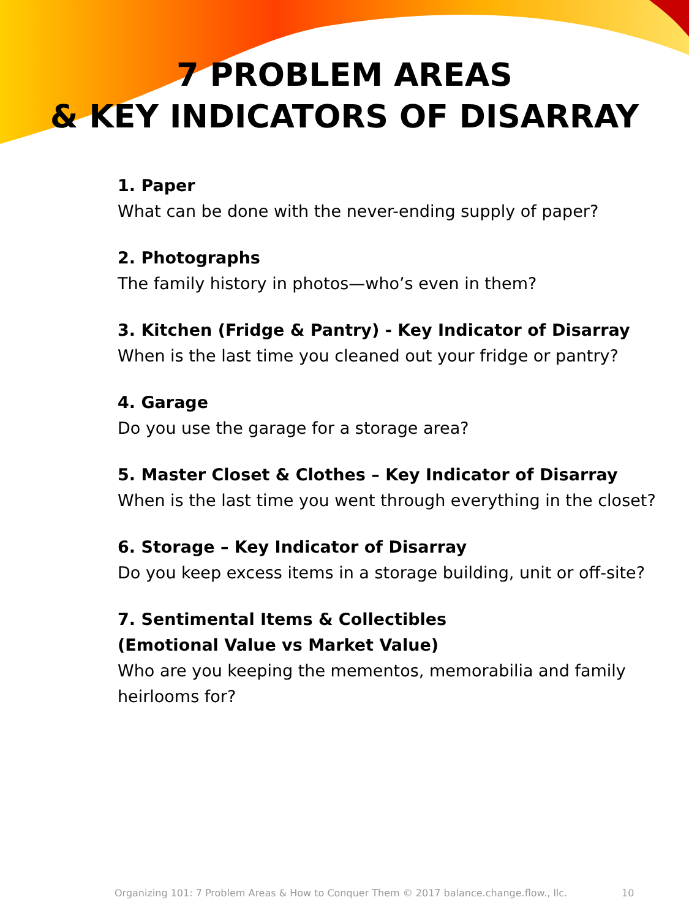7 PROBLEM AREAS
& KEY INDICATORS OF DISARRAY
1. Paper
What can be done with the never-ending supply of paper?
2. Photographs
The family history in photos—who’s even in them?
3. Kitchen (Fridge & Pantry) - Key Indicator of Disarray
When is the last time you cleaned out your fridge or pantry?
4. Garage
Do you use the garage for a storage area?
5. Master Closet & Clothes – Key Indicator of Disarray
When is the last time you went through everything in the closet?
6. Storage – Key Indicator of Disarray
Do you keep excess items in a storage building, unit or off-site?
7. Sentimental Items & Collectibles
(Emotional Value vs Market Value)
Who are you keeping the mementos, memorabilia and family heirlooms for?
Organizing 101: 7 Problem Areas & How to Conquer Them © 2017 balance.change.flow., llc.
10